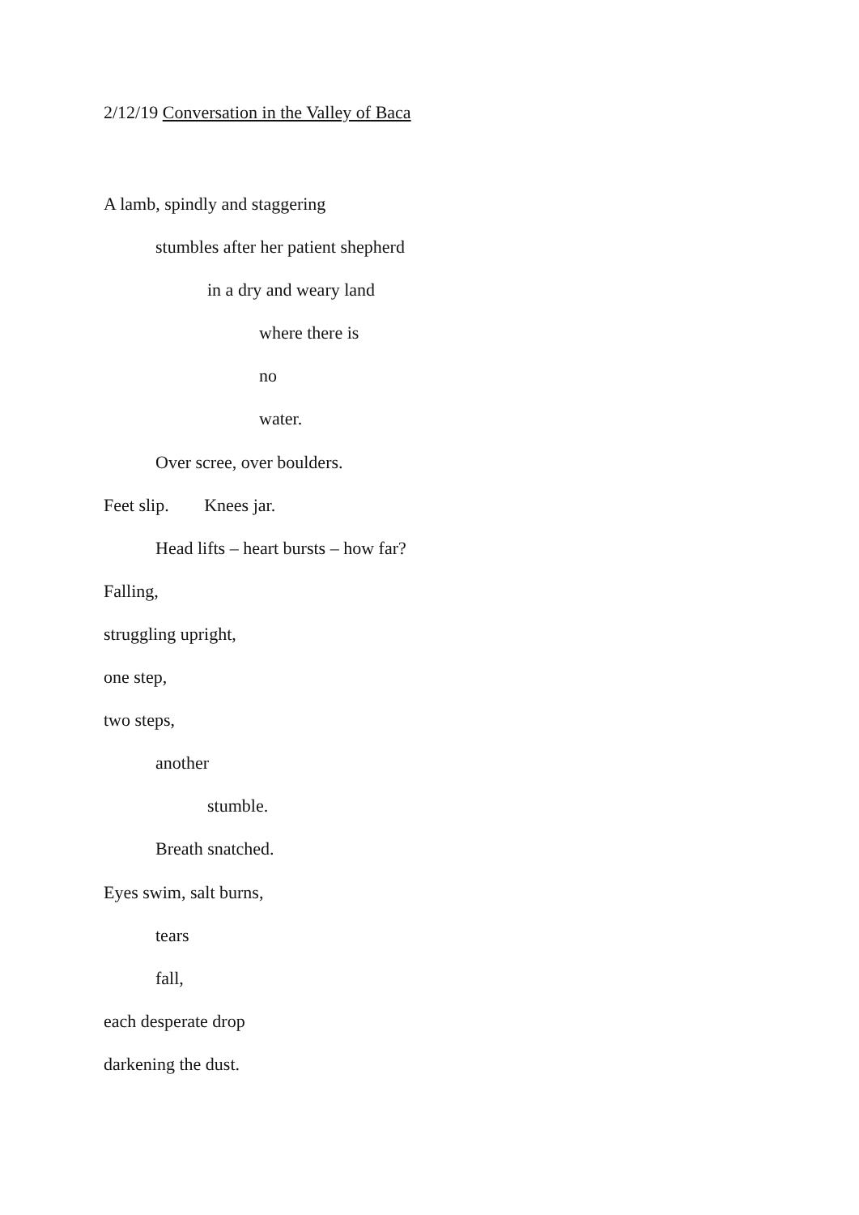2/12/19 Conversation in the Valley of Baca
A lamb, spindly and staggering
stumbles after her patient shepherd
in a dry and weary land
where there is
no
water.
Over scree, over boulders.
Feet slip. Knees jar.
Head lifts – heart bursts – how far?
Falling,
struggling upright,
one step,
two steps,
another
stumble.
Breath snatched.
Eyes swim, salt burns,
tears
fall,
each desperate drop
darkening the dust.